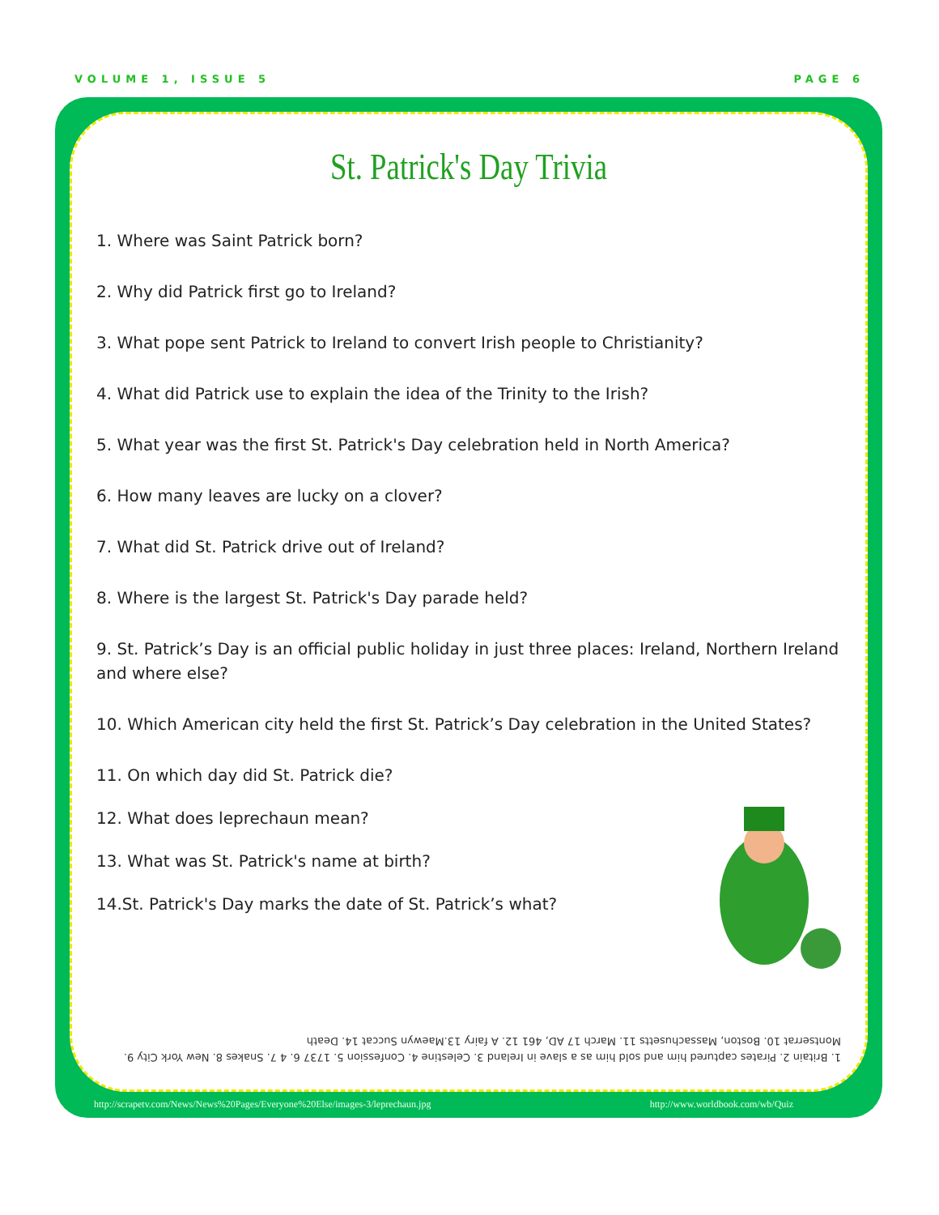VOLUME 1, ISSUE 5 PAGE 6
St. Patrick's Day Trivia
1. Where was Saint Patrick born?
2. Why did Patrick first go to Ireland?
3. What pope sent Patrick to Ireland to convert Irish people to Christianity?
4. What did Patrick use to explain the idea of the Trinity to the Irish?
5. What year was the first St. Patrick's Day celebration held in North America?
6. How many leaves are lucky on a clover?
7. What did St. Patrick drive out of Ireland?
8. Where is the largest St. Patrick's Day parade held?
9. St. Patrick’s Day is an official public holiday in just three places: Ireland, Northern Ireland and where else?
10. Which American city held the first St. Patrick’s Day celebration in the United States?
11. On which day did St. Patrick die?
12. What does leprechaun mean?
13. What was St. Patrick's name at birth?
14.St. Patrick's Day marks the date of St. Patrick’s what?
1. Britain 2. Pirates captured him and sold him as a slave in Ireland 3. Celestine 4. Confession 5. 1737 6. 4 7. Snakes 8. New York City 9. Montserrat 10. Boston, Massachusetts 11. March 17 AD, 461 12. A fairy 13.Maewyn Succat 14. Death
http://scrapetv.com/News/News%20Pages/Everyone%20Else/images-3/leprechaun.jpg http://www.worldbook.com/wb/Quiz